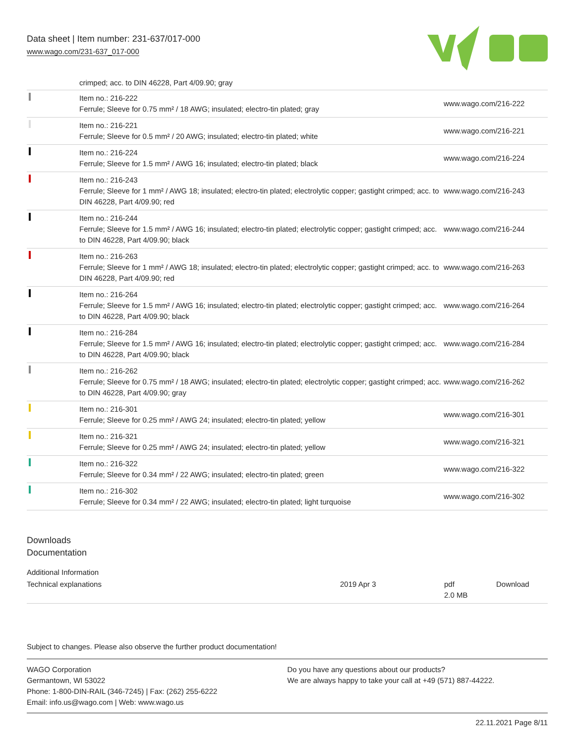Data sheet | Item number: 231-637/017-000
www.wago.com/231-637_017-000
crimped; acc. to DIN 46228, Part 4/09.90; gray
| | Item no.: 216-222 Ferrule; Sleeve for 0.75 mm² / 18 AWG; insulated; electro-tin plated; gray | www.wago.com/216-222 |
| | Item no.: 216-221 Ferrule; Sleeve for 0.5 mm² / 20 AWG; insulated; electro-tin plated; white | www.wago.com/216-221 |
| | Item no.: 216-224 Ferrule; Sleeve for 1.5 mm² / AWG 16; insulated; electro-tin plated; black | www.wago.com/216-224 |
| | Item no.: 216-243 Ferrule; Sleeve for 1 mm² / AWG 18; insulated; electro-tin plated; electrolytic copper; gastight crimped; acc. to DIN 46228, Part 4/09.90; red | www.wago.com/216-243 |
| | Item no.: 216-244 Ferrule; Sleeve for 1.5 mm² / AWG 16; insulated; electro-tin plated; electrolytic copper; gastight crimped; acc. to DIN 46228, Part 4/09.90; black | www.wago.com/216-244 |
| | Item no.: 216-263 Ferrule; Sleeve for 1 mm² / AWG 18; insulated; electro-tin plated; electrolytic copper; gastight crimped; acc. to DIN 46228, Part 4/09.90; red | www.wago.com/216-263 |
| | Item no.: 216-264 Ferrule; Sleeve for 1.5 mm² / AWG 16; insulated; electro-tin plated; electrolytic copper; gastight crimped; acc. to DIN 46228, Part 4/09.90; black | www.wago.com/216-264 |
| | Item no.: 216-284 Ferrule; Sleeve for 1.5 mm² / AWG 16; insulated; electro-tin plated; electrolytic copper; gastight crimped; acc. to DIN 46228, Part 4/09.90; black | www.wago.com/216-284 |
| | Item no.: 216-262 Ferrule; Sleeve for 0.75 mm² / 18 AWG; insulated; electro-tin plated; electrolytic copper; gastight crimped; acc. to DIN 46228, Part 4/09.90; gray | www.wago.com/216-262 |
| | Item no.: 216-301 Ferrule; Sleeve for 0.25 mm² / AWG 24; insulated; electro-tin plated; yellow | www.wago.com/216-301 |
| | Item no.: 216-321 Ferrule; Sleeve for 0.25 mm² / AWG 24; insulated; electro-tin plated; yellow | www.wago.com/216-321 |
| | Item no.: 216-322 Ferrule; Sleeve for 0.34 mm² / 22 AWG; insulated; electro-tin plated; green | www.wago.com/216-322 |
| | Item no.: 216-302 Ferrule; Sleeve for 0.34 mm² / 22 AWG; insulated; electro-tin plated; light turquoise | www.wago.com/216-302 |
Downloads
Documentation
Additional Information
| Technical explanations | 2019 Apr 3 | pdf 2.0 MB | Download |
Subject to changes. Please also observe the further product documentation!
WAGO Corporation
Germantown, WI 53022
Phone: 1-800-DIN-RAIL (346-7245) | Fax: (262) 255-6222
Email: info.us@wago.com | Web: www.wago.us
Do you have any questions about our products?
We are always happy to take your call at +49 (571) 887-44222.
22.11.2021 Page 8/11